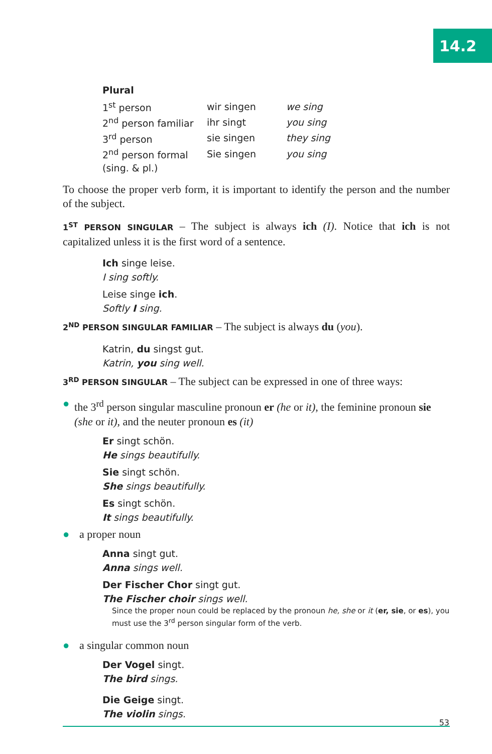14.2
Plural
| 1<sup>st</sup> person | wir singen | we sing |
| 2<sup>nd</sup> person familiar | ihr singt | you sing |
| 3<sup>rd</sup> person | sie singen | they sing |
| 2<sup>nd</sup> person formal | Sie singen | you sing |
| (sing. & pl.) | | |
To choose the proper verb form, it is important to identify the person and the number of the subject.
1<sup>ST</sup> PERSON SINGULAR – The subject is always ich (I). Notice that ich is not capitalized unless it is the first word of a sentence.
Ich singe leise.
I sing softly.
Leise singe ich.
Softly I sing.
2<sup>ND</sup> PERSON SINGULAR FAMILIAR – The subject is always du (you).
Katrin, du singst gut.
Katrin, you sing well.
3<sup>RD</sup> PERSON SINGULAR – The subject can be expressed in one of three ways:
● the 3<sup>rd</sup> person singular masculine pronoun er (he or it), the feminine pronoun sie (she or it), and the neuter pronoun es (it)
Er singt schön.
He sings beautifully.
Sie singt schön.
She sings beautifully.
Es singt schön.
It sings beautifully.
● a proper noun
Anna singt gut.
Anna sings well.
Der Fischer Chor singt gut.
The Fischer choir sings well.
Since the proper noun could be replaced by the pronoun he, she or it (er, sie, or es), you must use the 3<sup>rd</sup> person singular form of the verb.
● a singular common noun
Der Vogel singt.
The bird sings.
Die Geige singt.
The violin sings.
53